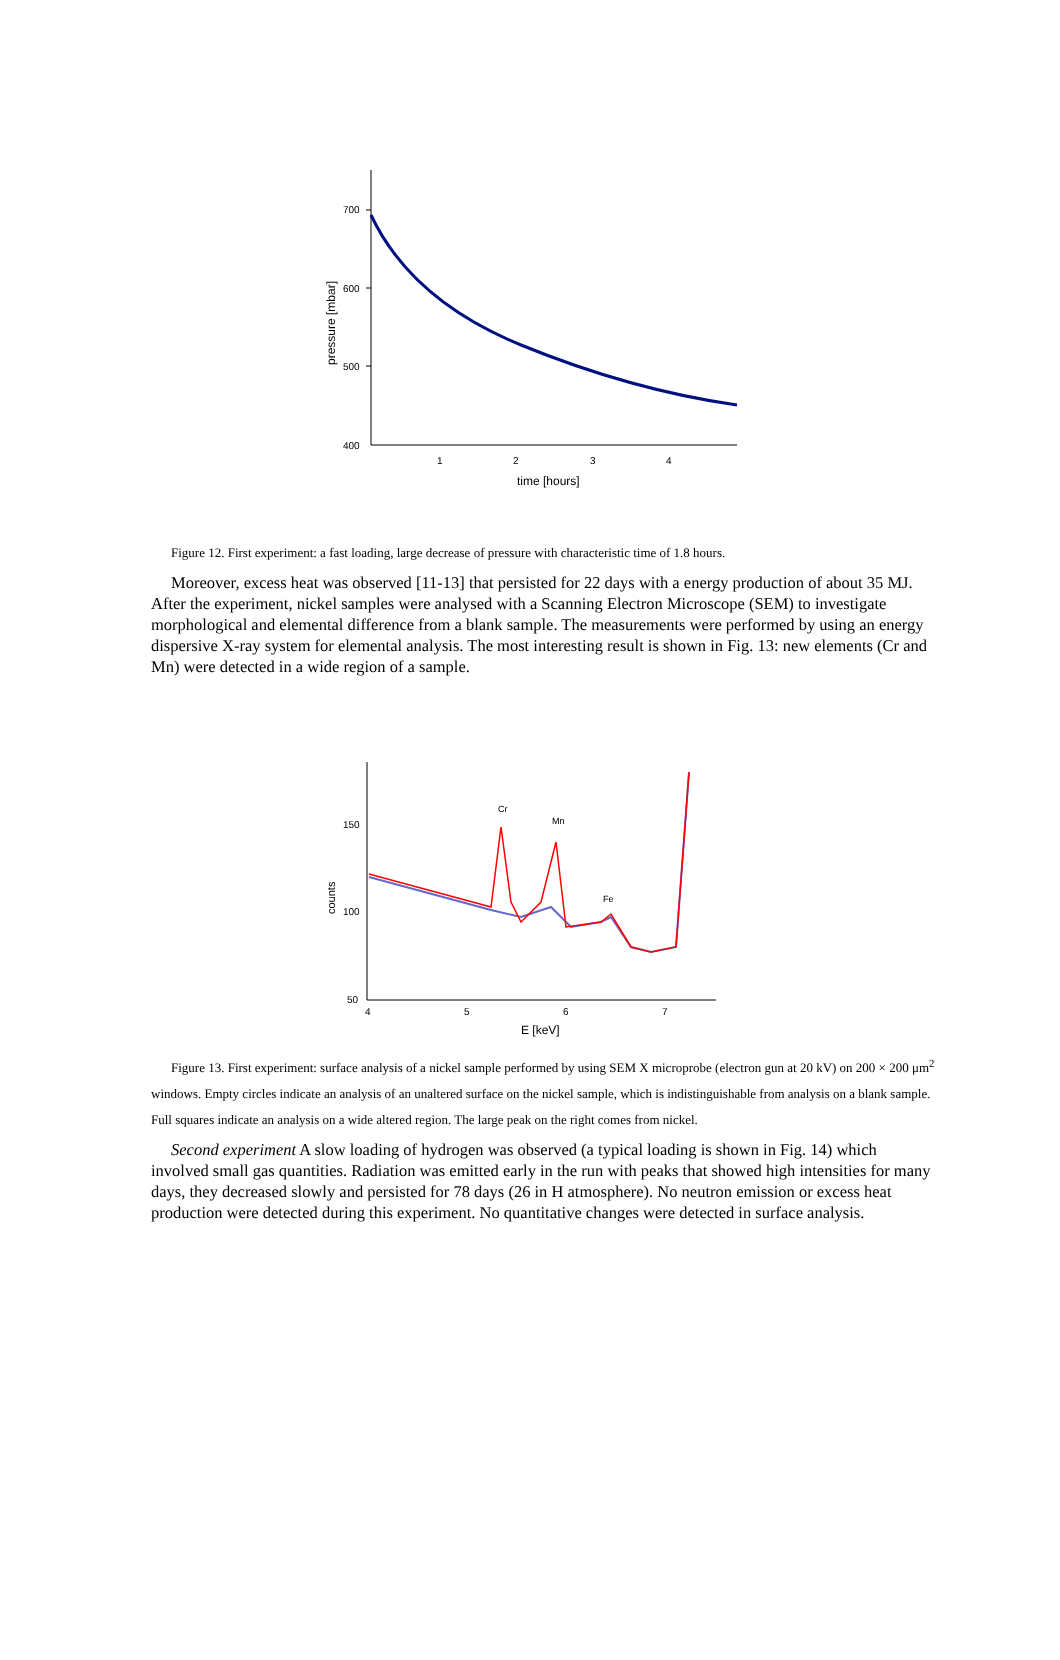700
600
500
400
1
2
3
4
time [hours]
pressure [mbar]
Figure 12. First experiment: a fast loading, large decrease of pressure with characteristic time of 1.8 hours.
Moreover, excess heat was observed [11-13] that persisted for 22 days with a energy production of about 35 MJ. After the experiment, nickel samples were analysed with a Scanning Electron Microscope (SEM) to investigate morphological and elemental difference from a blank sample. The measurements were performed by using an energy dispersive X-ray system for elemental analysis. The most interesting result is shown in Fig. 13: new elements (Cr and Mn) were detected in a wide region of a sample.
150
100
50
4
5
6
7
E [keV]
counts
Cr
Mn
Fe
Figure 13. First experiment: surface analysis of a nickel sample performed by using SEM X microprobe (electron gun at 20 kV) on 200 × 200 μm<sup>2</sup> windows. Empty circles indicate an analysis of an unaltered surface on the nickel sample, which is indistinguishable from analysis on a blank sample. Full squares indicate an analysis on a wide altered region. The large peak on the right comes from nickel.
Second experiment A slow loading of hydrogen was observed (a typical loading is shown in Fig. 14) which involved small gas quantities. Radiation was emitted early in the run with peaks that showed high intensities for many days, they decreased slowly and persisted for 78 days (26 in H atmosphere). No neutron emission or excess heat production were detected during this experiment. No quantitative changes were detected in surface analysis.